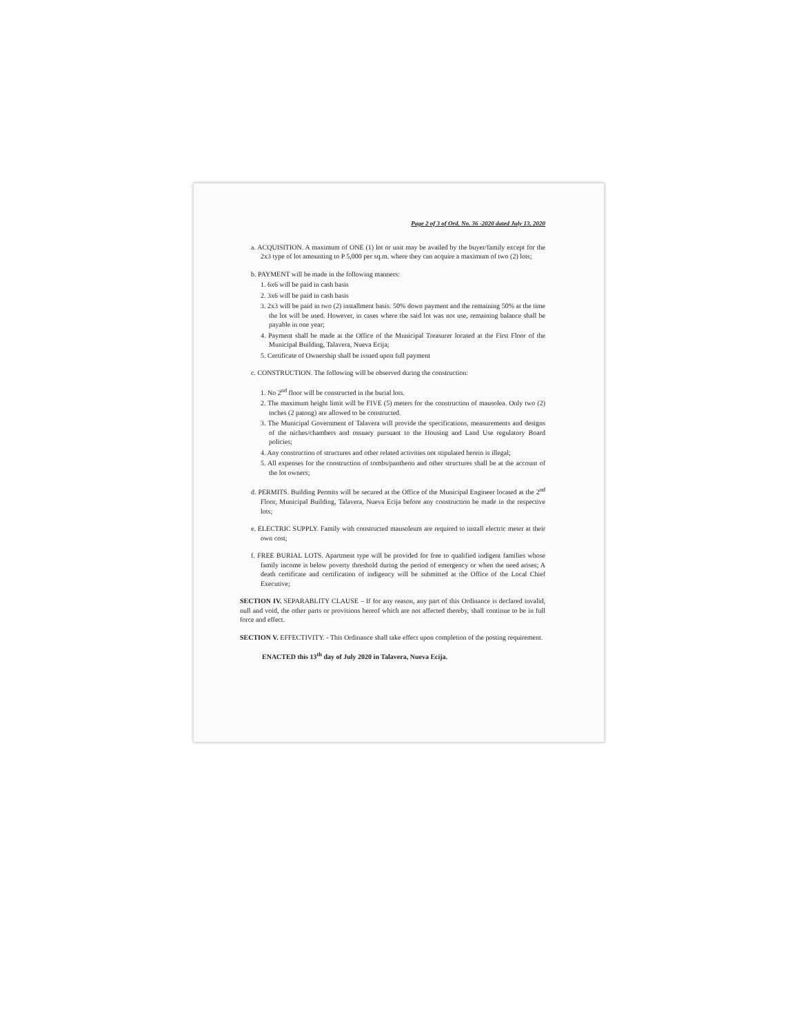Page 2 of 3 of Ord. No. 36 -2020 dated July 13, 2020
a. ACQUISITION. A maximum of ONE (1) lot or unit may be availed by the buyer/family except for the 2x3 type of lot amounting to P 5,000 per sq.m. where they can acquire a maximum of two (2) lots;
b. PAYMENT will be made in the following manners:
1. 6x6 will be paid in cash basis
2. 3x6 will be paid in cash basis
3. 2x3 will be paid in two (2) installment basis. 50% down payment and the remaining 50% at the time the lot will be used. However, in cases where the said lot was not use, remaining balance shall be payable in one year;
4. Payment shall be made at the Office of the Municipal Treasurer located at the First Floor of the Municipal Building, Talavera, Nueva Ecija;
5. Certificate of Ownership shall be issued upon full payment
c. CONSTRUCTION. The following will be observed during the construction:
1. No 2<sup>nd</sup> floor will be constructed in the burial lots.
2. The maximum height limit will be FIVE (5) meters for the construction of mausolea. Only two (2) inches (2 patong) are allowed to be constructed.
3. The Municipal Government of Talavera will provide the specifications, measurements and designs of the niches/chambers and ossuary pursuant to the Housing and Land Use regulatory Board policies;
4. Any construction of structures and other related activities not stipulated herein is illegal;
5. All expenses for the construction of tombs/pantheon and other structures shall be at the account of the lot owners;
d. PERMITS. Building Permits will be secured at the Office of the Municipal Engineer located at the 2<sup>nd</sup> Floor, Municipal Building, Talavera, Nueva Ecija before any construction be made in the respective lots;
e. ELECTRIC SUPPLY. Family with constructed mausoleum are required to install electric meter at their own cost;
f. FREE BURIAL LOTS. Apartment type will be provided for free to qualified indigent families whose family income is below poverty threshold during the period of emergency or when the need arises; A death certificate and certification of indigency will be submitted at the Office of the Local Chief Executive;
SECTION IV. SEPARABLITY CLAUSE – If for any reason, any part of this Ordinance is declared invalid, null and void, the other parts or provisions hereof which are not affected thereby, shall continue to be in full force and effect.
SECTION V. EFFECTIVITY. - This Ordinance shall take effect upon completion of the posting requirement.
ENACTED this 13<sup>th</sup> day of July 2020 in Talavera, Nueva Ecija.